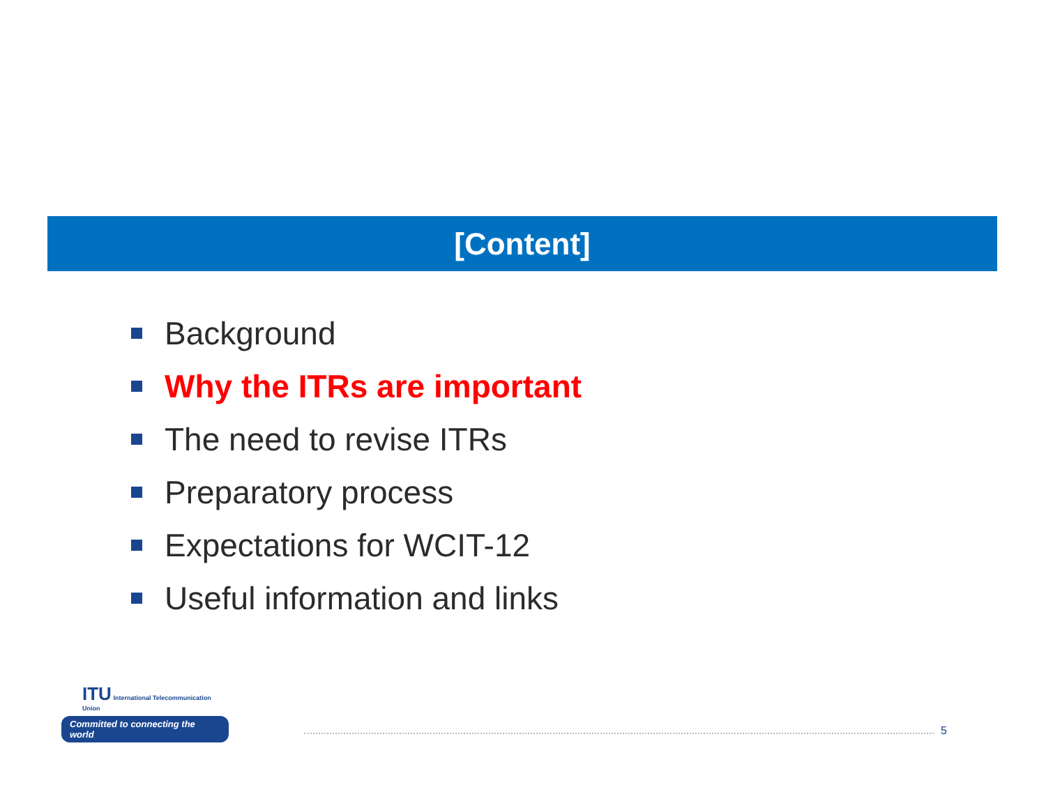[Content]
Background
Why the ITRs are important
The need to revise ITRs
Preparatory process
Expectations for WCIT-12
Useful information and links
ITU International Telecommunication Union
Committed to connecting the world
5